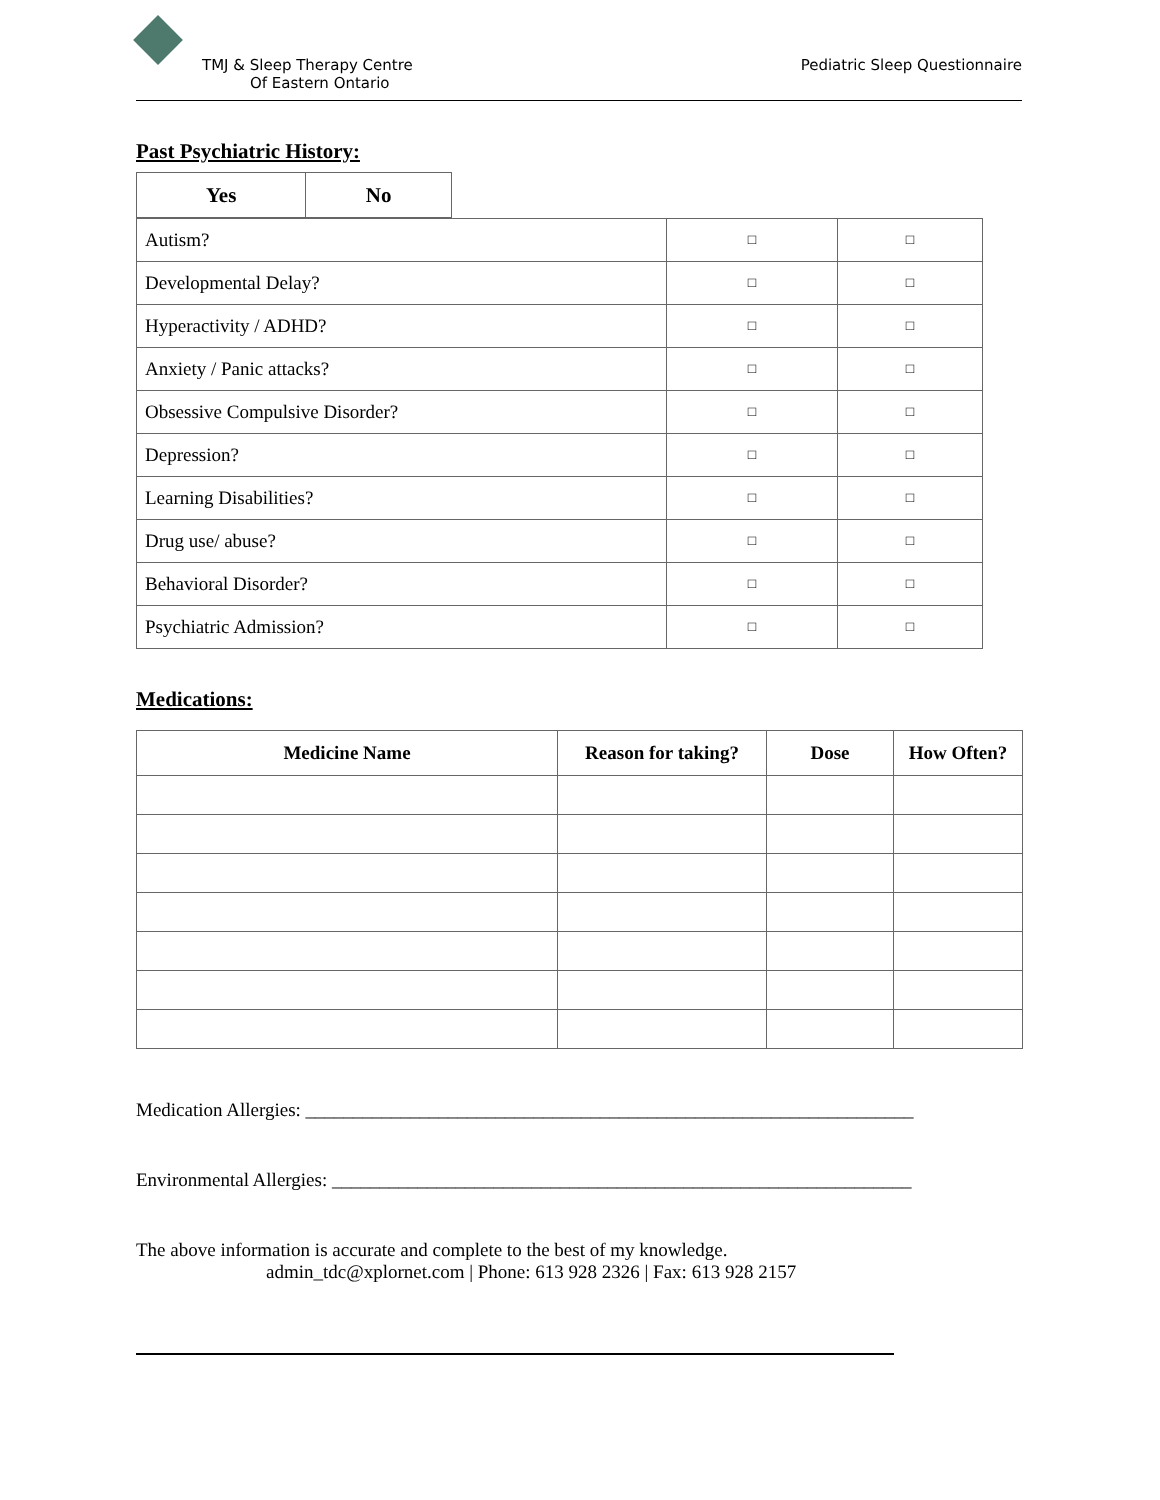TMJ & Sleep Therapy Centre
Of Eastern Ontario
Pediatric Sleep Questionnaire
Past Psychiatric History:
| Yes | No |
| --- | --- |
| Autism? | □ | □ |
| Developmental Delay? | □ | □ |
| Hyperactivity / ADHD? | □ | □ |
| Anxiety / Panic attacks? | □ | □ |
| Obsessive Compulsive Disorder? | □ | □ |
| Depression? | □ | □ |
| Learning Disabilities? | □ | □ |
| Drug use/ abuse? | □ | □ |
| Behavioral Disorder? | □ | □ |
| Psychiatric Admission? | □ | □ |
Medications:
| Medicine Name | Reason for taking? | Dose | How Often? |
| --- | --- | --- | --- |
Medication Allergies: ________________________________________________________________
Environmental Allergies: _____________________________________________________________
The above information is accurate and complete to the best of my knowledge.
admin_tdc@xplornet.com | Phone: 613 928 2326 | Fax: 613 928 2157